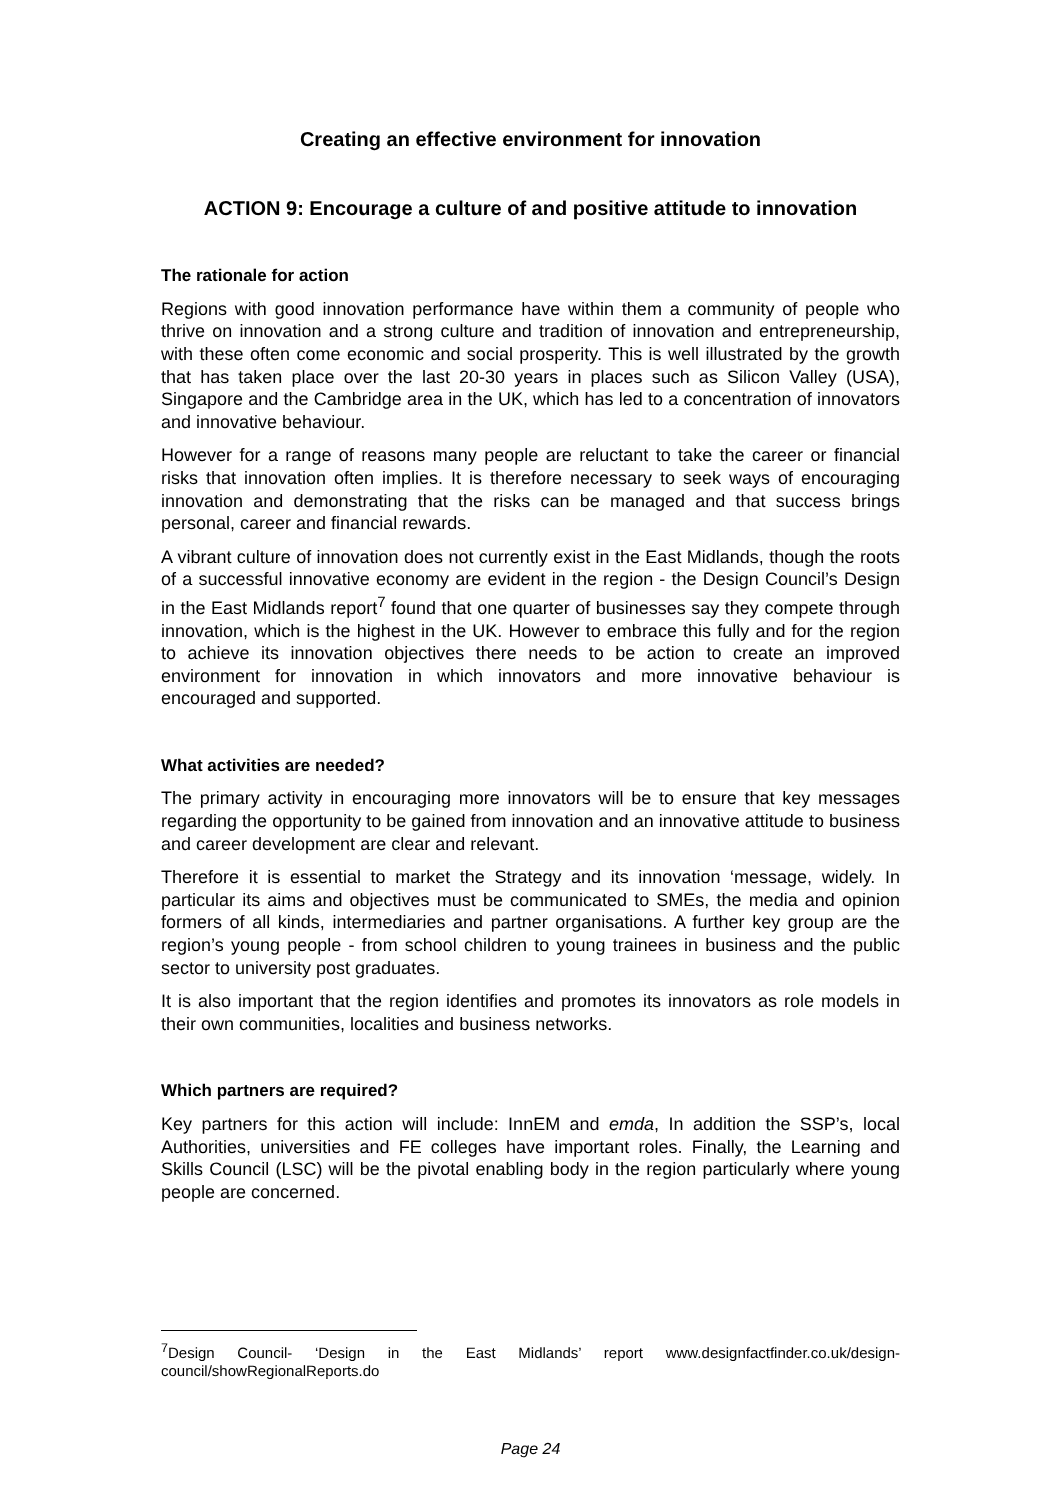Creating an effective environment for innovation
ACTION 9: Encourage a culture of and positive attitude to innovation
The rationale for action
Regions with good innovation performance have within them a community of people who thrive on innovation and a strong culture and tradition of innovation and entrepreneurship, with these often come economic and social prosperity. This is well illustrated by the growth that has taken place over the last 20-30 years in places such as Silicon Valley (USA), Singapore and the Cambridge area in the UK, which has led to a concentration of innovators and innovative behaviour.
However for a range of reasons many people are reluctant to take the career or financial risks that innovation often implies. It is therefore necessary to seek ways of encouraging innovation and demonstrating that the risks can be managed and that success brings personal, career and financial rewards.
A vibrant culture of innovation does not currently exist in the East Midlands, though the roots of a successful innovative economy are evident in the region - the Design Council’s Design in the East Midlands report<sup>7</sup> found that one quarter of businesses say they compete through innovation, which is the highest in the UK. However to embrace this fully and for the region to achieve its innovation objectives there needs to be action to create an improved environment for innovation in which innovators and more innovative behaviour is encouraged and supported.
What activities are needed?
The primary activity in encouraging more innovators will be to ensure that key messages regarding the opportunity to be gained from innovation and an innovative attitude to business and career development are clear and relevant.
Therefore it is essential to market the Strategy and its innovation ‘message, widely. In particular its aims and objectives must be communicated to SMEs, the media and opinion formers of all kinds, intermediaries and partner organisations. A further key group are the region’s young people - from school children to young trainees in business and the public sector to university post graduates.
It is also important that the region identifies and promotes its innovators as role models in their own communities, localities and business networks.
Which partners are required?
Key partners for this action will include: InnEM and emda, In addition the SSP’s, local Authorities, universities and FE colleges have important roles. Finally, the Learning and Skills Council (LSC) will be the pivotal enabling body in the region particularly where young people are concerned.
<sup>7</sup> Design Council- ‘Design in the East Midlands’ report www.designfactfinder.co.uk/design-council/showRegionalReports.do
Page 24